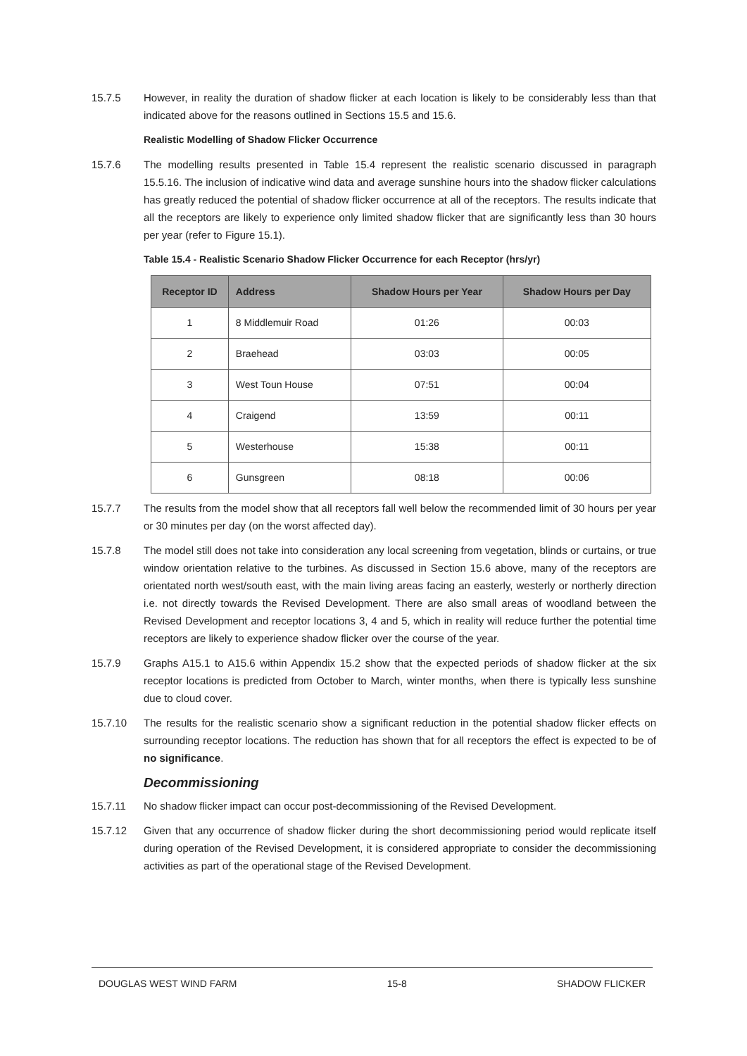15.7.5 However, in reality the duration of shadow flicker at each location is likely to be considerably less than that indicated above for the reasons outlined in Sections 15.5 and 15.6.
Realistic Modelling of Shadow Flicker Occurrence
15.7.6 The modelling results presented in Table 15.4 represent the realistic scenario discussed in paragraph 15.5.16. The inclusion of indicative wind data and average sunshine hours into the shadow flicker calculations has greatly reduced the potential of shadow flicker occurrence at all of the receptors. The results indicate that all the receptors are likely to experience only limited shadow flicker that are significantly less than 30 hours per year (refer to Figure 15.1).
Table 15.4 - Realistic Scenario Shadow Flicker Occurrence for each Receptor (hrs/yr)
| Receptor ID | Address | Shadow Hours per Year | Shadow Hours per Day |
| --- | --- | --- | --- |
| 1 | 8 Middlemuir Road | 01:26 | 00:03 |
| 2 | Braehead | 03:03 | 00:05 |
| 3 | West Toun House | 07:51 | 00:04 |
| 4 | Craigend | 13:59 | 00:11 |
| 5 | Westerhouse | 15:38 | 00:11 |
| 6 | Gunsgreen | 08:18 | 00:06 |
15.7.7 The results from the model show that all receptors fall well below the recommended limit of 30 hours per year or 30 minutes per day (on the worst affected day).
15.7.8 The model still does not take into consideration any local screening from vegetation, blinds or curtains, or true window orientation relative to the turbines. As discussed in Section 15.6 above, many of the receptors are orientated north west/south east, with the main living areas facing an easterly, westerly or northerly direction i.e. not directly towards the Revised Development. There are also small areas of woodland between the Revised Development and receptor locations 3, 4 and 5, which in reality will reduce further the potential time receptors are likely to experience shadow flicker over the course of the year.
15.7.9 Graphs A15.1 to A15.6 within Appendix 15.2 show that the expected periods of shadow flicker at the six receptor locations is predicted from October to March, winter months, when there is typically less sunshine due to cloud cover.
15.7.10 The results for the realistic scenario show a significant reduction in the potential shadow flicker effects on surrounding receptor locations. The reduction has shown that for all receptors the effect is expected to be of no significance.
Decommissioning
15.7.11 No shadow flicker impact can occur post-decommissioning of the Revised Development.
15.7.12 Given that any occurrence of shadow flicker during the short decommissioning period would replicate itself during operation of the Revised Development, it is considered appropriate to consider the decommissioning activities as part of the operational stage of the Revised Development.
DOUGLAS WEST WIND FARM 15-8 SHADOW FLICKER